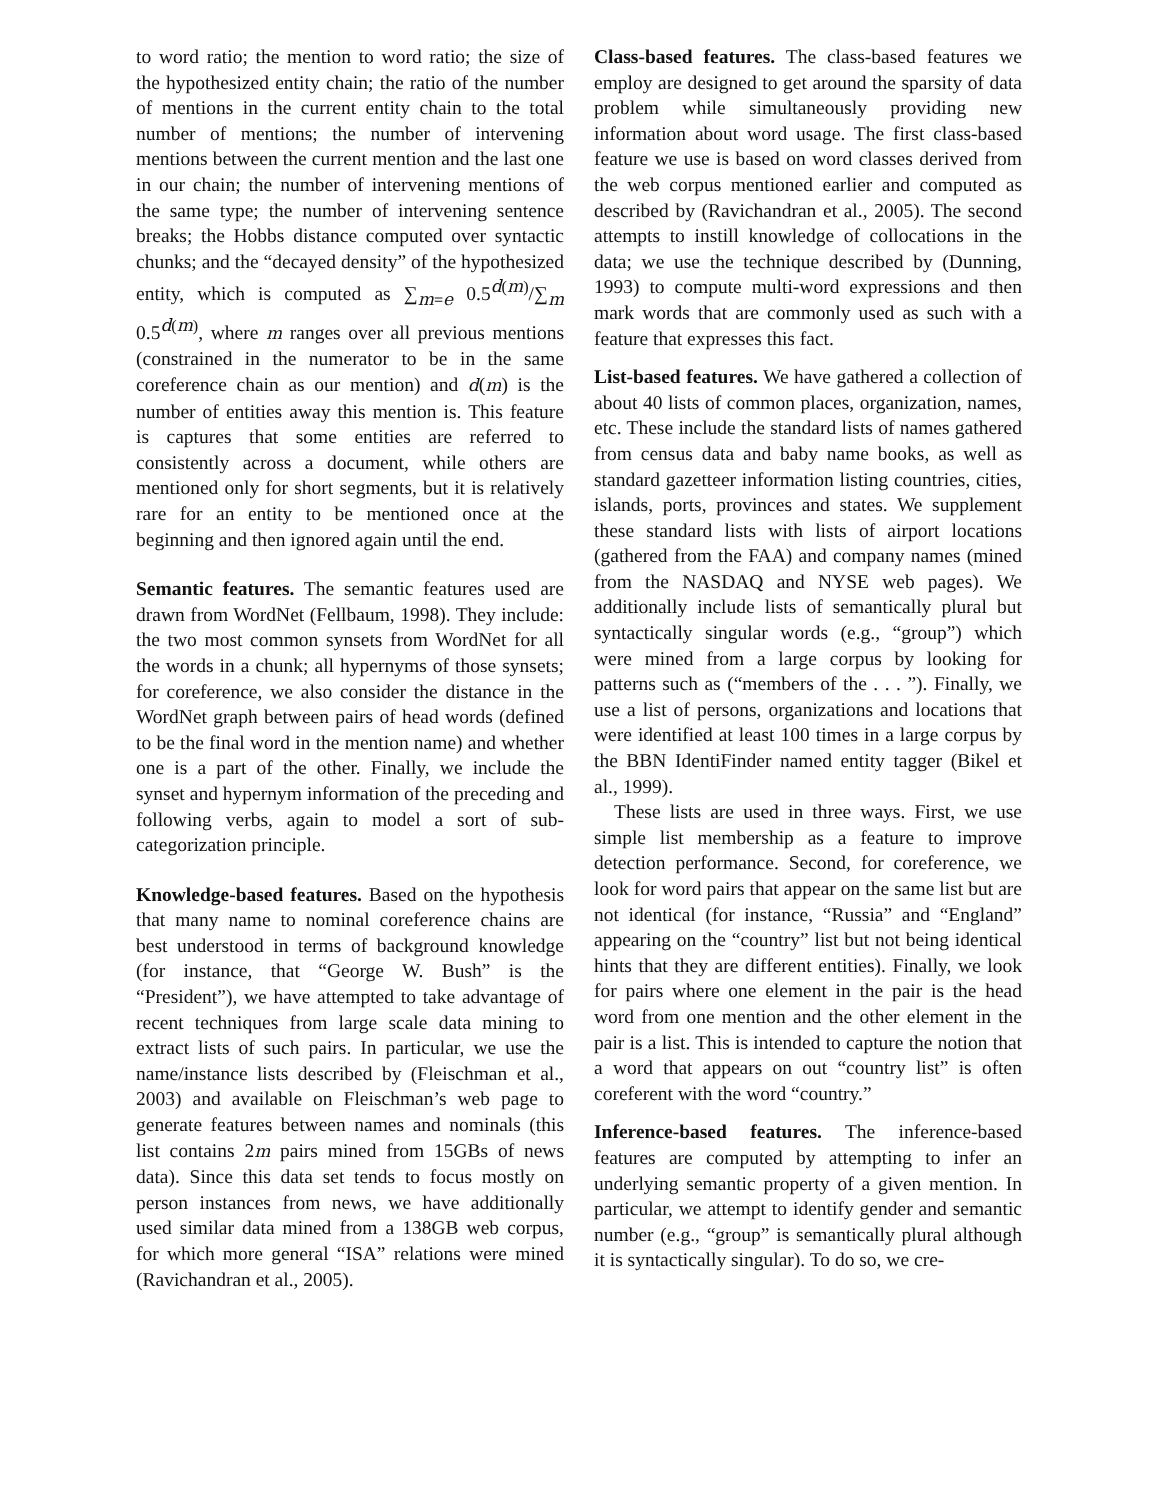to word ratio; the mention to word ratio; the size of the hypothesized entity chain; the ratio of the number of mentions in the current entity chain to the total number of mentions; the number of intervening mentions between the current mention and the last one in our chain; the number of intervening mentions of the same type; the number of intervening sentence breaks; the Hobbs distance computed over syntactic chunks; and the “decayed density” of the hypothesized entity, which is computed as ∑<sub>m=e</sub> 0.5<sup>d(m)</sup>/∑<sub>m</sub> 0.5<sup>d(m)</sup>, where m ranges over all previous mentions (constrained in the numerator to be in the same coreference chain as our mention) and d(m) is the number of entities away this mention is. This feature is captures that some entities are referred to consistently across a document, while others are mentioned only for short segments, but it is relatively rare for an entity to be mentioned once at the beginning and then ignored again until the end.
Semantic features. The semantic features used are drawn from WordNet (Fellbaum, 1998). They include: the two most common synsets from WordNet for all the words in a chunk; all hypernyms of those synsets; for coreference, we also consider the distance in the WordNet graph between pairs of head words (defined to be the final word in the mention name) and whether one is a part of the other. Finally, we include the synset and hypernym information of the preceding and following verbs, again to model a sort of sub-categorization principle.
Knowledge-based features. Based on the hypothesis that many name to nominal coreference chains are best understood in terms of background knowledge (for instance, that “George W. Bush” is the “President”), we have attempted to take advantage of recent techniques from large scale data mining to extract lists of such pairs. In particular, we use the name/instance lists described by (Fleischman et al., 2003) and available on Fleischman’s web page to generate features between names and nominals (this list contains 2m pairs mined from 15GBs of news data). Since this data set tends to focus mostly on person instances from news, we have additionally used similar data mined from a 138GB web corpus, for which more general “ISA” relations were mined (Ravichandran et al., 2005).
Class-based features. The class-based features we employ are designed to get around the sparsity of data problem while simultaneously providing new information about word usage. The first class-based feature we use is based on word classes derived from the web corpus mentioned earlier and computed as described by (Ravichandran et al., 2005). The second attempts to instill knowledge of collocations in the data; we use the technique described by (Dunning, 1993) to compute multi-word expressions and then mark words that are commonly used as such with a feature that expresses this fact.
List-based features. We have gathered a collection of about 40 lists of common places, organization, names, etc. These include the standard lists of names gathered from census data and baby name books, as well as standard gazetteer information listing countries, cities, islands, ports, provinces and states. We supplement these standard lists with lists of airport locations (gathered from the FAA) and company names (mined from the NASDAQ and NYSE web pages). We additionally include lists of semantically plural but syntactically singular words (e.g., “group”) which were mined from a large corpus by looking for patterns such as (“members of the . . . ”). Finally, we use a list of persons, organizations and locations that were identified at least 100 times in a large corpus by the BBN IdentiFinder named entity tagger (Bikel et al., 1999).
These lists are used in three ways. First, we use simple list membership as a feature to improve detection performance. Second, for coreference, we look for word pairs that appear on the same list but are not identical (for instance, “Russia” and “England” appearing on the “country” list but not being identical hints that they are different entities). Finally, we look for pairs where one element in the pair is the head word from one mention and the other element in the pair is a list. This is intended to capture the notion that a word that appears on out “country list” is often coreferent with the word “country.”
Inference-based features. The inference-based features are computed by attempting to infer an underlying semantic property of a given mention. In particular, we attempt to identify gender and semantic number (e.g., “group” is semantically plural although it is syntactically singular). To do so, we cre-